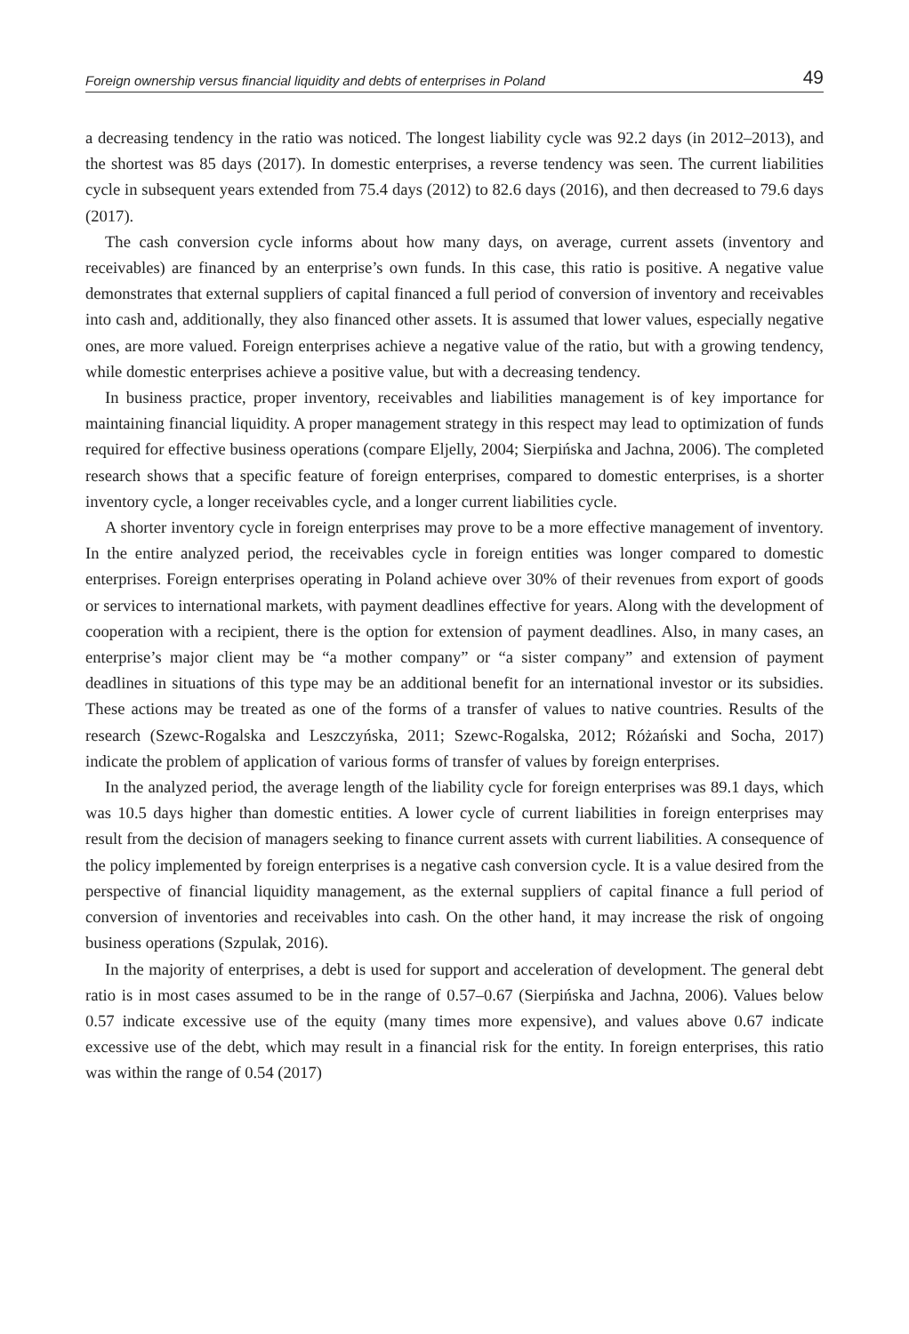Foreign ownership versus financial liquidity and debts of enterprises in Poland 49
a decreasing tendency in the ratio was noticed. The longest liability cycle was 92.2 days (in 2012–2013), and the shortest was 85 days (2017). In domestic enterprises, a reverse tendency was seen. The current liabilities cycle in subsequent years extended from 75.4 days (2012) to 82.6 days (2016), and then decreased to 79.6 days (2017).
The cash conversion cycle informs about how many days, on average, current assets (inventory and receivables) are financed by an enterprise’s own funds. In this case, this ratio is positive. A negative value demonstrates that external suppliers of capital financed a full period of conversion of inventory and receivables into cash and, additionally, they also financed other assets. It is assumed that lower values, especially negative ones, are more valued. Foreign enterprises achieve a negative value of the ratio, but with a growing tendency, while domestic enterprises achieve a positive value, but with a decreasing tendency.
In business practice, proper inventory, receivables and liabilities management is of key importance for maintaining financial liquidity. A proper management strategy in this respect may lead to optimization of funds required for effective business operations (compare Eljelly, 2004; Sierpińska and Jachna, 2006). The completed research shows that a specific feature of foreign enterprises, compared to domestic enterprises, is a shorter inventory cycle, a longer receivables cycle, and a longer current liabilities cycle.
A shorter inventory cycle in foreign enterprises may prove to be a more effective management of inventory. In the entire analyzed period, the receivables cycle in foreign entities was longer compared to domestic enterprises. Foreign enterprises operating in Poland achieve over 30% of their revenues from export of goods or services to international markets, with payment deadlines effective for years. Along with the development of cooperation with a recipient, there is the option for extension of payment deadlines. Also, in many cases, an enterprise’s major client may be “a mother company” or “a sister company” and extension of payment deadlines in situations of this type may be an additional benefit for an international investor or its subsidies. These actions may be treated as one of the forms of a transfer of values to native countries. Results of the research (Szewc-Rogalska and Leszczyńska, 2011; Szewc-Rogalska, 2012; Różański and Socha, 2017) indicate the problem of application of various forms of transfer of values by foreign enterprises.
In the analyzed period, the average length of the liability cycle for foreign enterprises was 89.1 days, which was 10.5 days higher than domestic entities. A lower cycle of current liabilities in foreign enterprises may result from the decision of managers seeking to finance current assets with current liabilities. A consequence of the policy implemented by foreign enterprises is a negative cash conversion cycle. It is a value desired from the perspective of financial liquidity management, as the external suppliers of capital finance a full period of conversion of inventories and receivables into cash. On the other hand, it may increase the risk of ongoing business operations (Szpulak, 2016).
In the majority of enterprises, a debt is used for support and acceleration of development. The general debt ratio is in most cases assumed to be in the range of 0.57–0.67 (Sierpińska and Jachna, 2006). Values below 0.57 indicate excessive use of the equity (many times more expensive), and values above 0.67 indicate excessive use of the debt, which may result in a financial risk for the entity. In foreign enterprises, this ratio was within the range of 0.54 (2017)